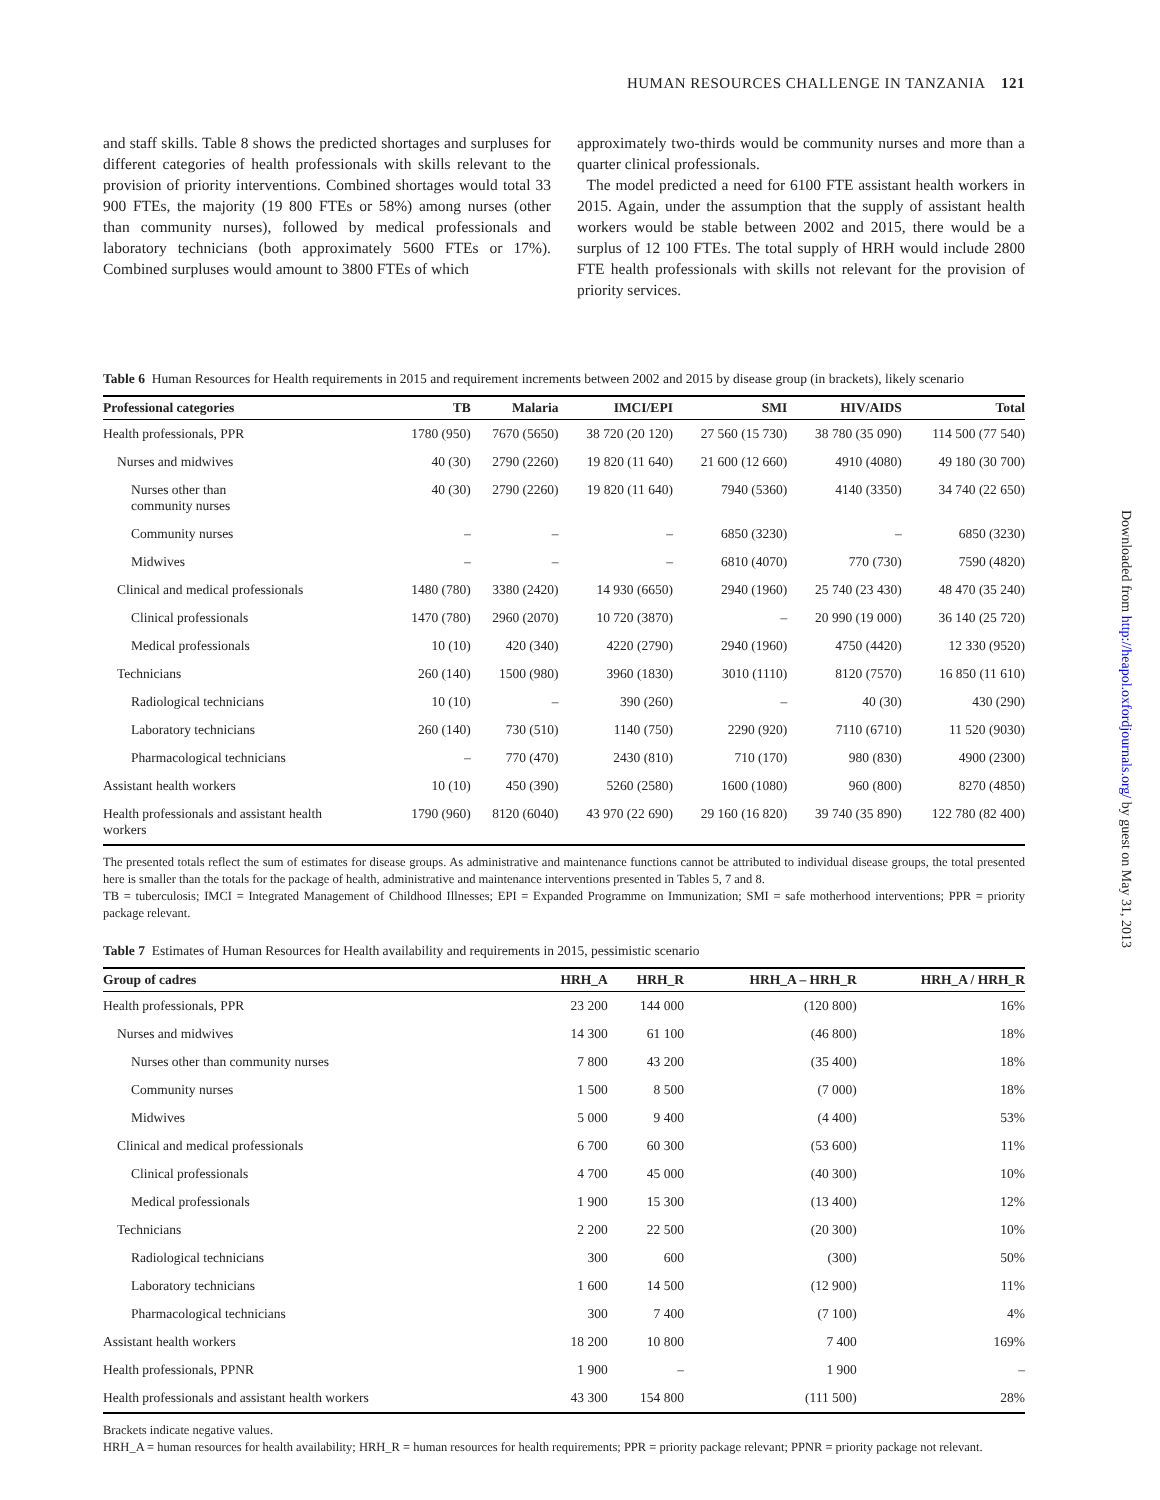HUMAN RESOURCES CHALLENGE IN TANZANIA 121
and staff skills. Table 8 shows the predicted shortages and surpluses for different categories of health professionals with skills relevant to the provision of priority interventions. Combined shortages would total 33 900 FTEs, the majority (19 800 FTEs or 58%) among nurses (other than community nurses), followed by medical professionals and laboratory technicians (both approximately 5600 FTEs or 17%). Combined surpluses would amount to 3800 FTEs of which
approximately two-thirds would be community nurses and more than a quarter clinical professionals.
The model predicted a need for 6100 FTE assistant health workers in 2015. Again, under the assumption that the supply of assistant health workers would be stable between 2002 and 2015, there would be a surplus of 12 100 FTEs. The total supply of HRH would include 2800 FTE health professionals with skills not relevant for the provision of priority services.
Table 6 Human Resources for Health requirements in 2015 and requirement increments between 2002 and 2015 by disease group (in brackets), likely scenario
| Professional categories | TB | Malaria | IMCI/EPI | SMI | HIV/AIDS | Total |
| --- | --- | --- | --- | --- | --- | --- |
| Health professionals, PPR | 1780 (950) | 7670 (5650) | 38 720 (20 120) | 27 560 (15 730) | 38 780 (35 090) | 114 500 (77 540) |
| Nurses and midwives | 40 (30) | 2790 (2260) | 19 820 (11 640) | 21 600 (12 660) | 4910 (4080) | 49 180 (30 700) |
| Nurses other than community nurses | 40 (30) | 2790 (2260) | 19 820 (11 640) | 7940 (5360) | 4140 (3350) | 34 740 (22 650) |
| Community nurses | – | – | – | 6850 (3230) | – | 6850 (3230) |
| Midwives | – | – | – | 6810 (4070) | 770 (730) | 7590 (4820) |
| Clinical and medical professionals | 1480 (780) | 3380 (2420) | 14 930 (6650) | 2940 (1960) | 25 740 (23 430) | 48 470 (35 240) |
| Clinical professionals | 1470 (780) | 2960 (2070) | 10 720 (3870) | – | 20 990 (19 000) | 36 140 (25 720) |
| Medical professionals | 10 (10) | 420 (340) | 4220 (2790) | 2940 (1960) | 4750 (4420) | 12 330 (9520) |
| Technicians | 260 (140) | 1500 (980) | 3960 (1830) | 3010 (1110) | 8120 (7570) | 16 850 (11 610) |
| Radiological technicians | 10 (10) | – | 390 (260) | – | 40 (30) | 430 (290) |
| Laboratory technicians | 260 (140) | 730 (510) | 1140 (750) | 2290 (920) | 7110 (6710) | 11 520 (9030) |
| Pharmacological technicians | – | 770 (470) | 2430 (810) | 710 (170) | 980 (830) | 4900 (2300) |
| Assistant health workers | 10 (10) | 450 (390) | 5260 (2580) | 1600 (1080) | 960 (800) | 8270 (4850) |
| Health professionals and assistant health workers | 1790 (960) | 8120 (6040) | 43 970 (22 690) | 29 160 (16 820) | 39 740 (35 890) | 122 780 (82 400) |
The presented totals reflect the sum of estimates for disease groups. As administrative and maintenance functions cannot be attributed to individual disease groups, the total presented here is smaller than the totals for the package of health, administrative and maintenance interventions presented in Tables 5, 7 and 8.
TB = tuberculosis; IMCI = Integrated Management of Childhood Illnesses; EPI = Expanded Programme on Immunization; SMI = safe motherhood interventions; PPR = priority package relevant.
Table 7 Estimates of Human Resources for Health availability and requirements in 2015, pessimistic scenario
| Group of cadres | HRH_A | HRH_R | HRH_A – HRH_R | HRH_A / HRH_R |
| --- | --- | --- | --- | --- |
| Health professionals, PPR | 23 200 | 144 000 | (120 800) | 16% |
| Nurses and midwives | 14 300 | 61 100 | (46 800) | 18% |
| Nurses other than community nurses | 7 800 | 43 200 | (35 400) | 18% |
| Community nurses | 1 500 | 8 500 | (7 000) | 18% |
| Midwives | 5 000 | 9 400 | (4 400) | 53% |
| Clinical and medical professionals | 6 700 | 60 300 | (53 600) | 11% |
| Clinical professionals | 4 700 | 45 000 | (40 300) | 10% |
| Medical professionals | 1 900 | 15 300 | (13 400) | 12% |
| Technicians | 2 200 | 22 500 | (20 300) | 10% |
| Radiological technicians | 300 | 600 | (300) | 50% |
| Laboratory technicians | 1 600 | 14 500 | (12 900) | 11% |
| Pharmacological technicians | 300 | 7 400 | (7 100) | 4% |
| Assistant health workers | 18 200 | 10 800 | 7 400 | 169% |
| Health professionals, PPNR | 1 900 | – | 1 900 | – |
| Health professionals and assistant health workers | 43 300 | 154 800 | (111 500) | 28% |
Brackets indicate negative values.
HRH_A = human resources for health availability; HRH_R = human resources for health requirements; PPR = priority package relevant; PPNR = priority package not relevant.
Downloaded from http://heapol.oxfordjournals.org/ by guest on May 31, 2013